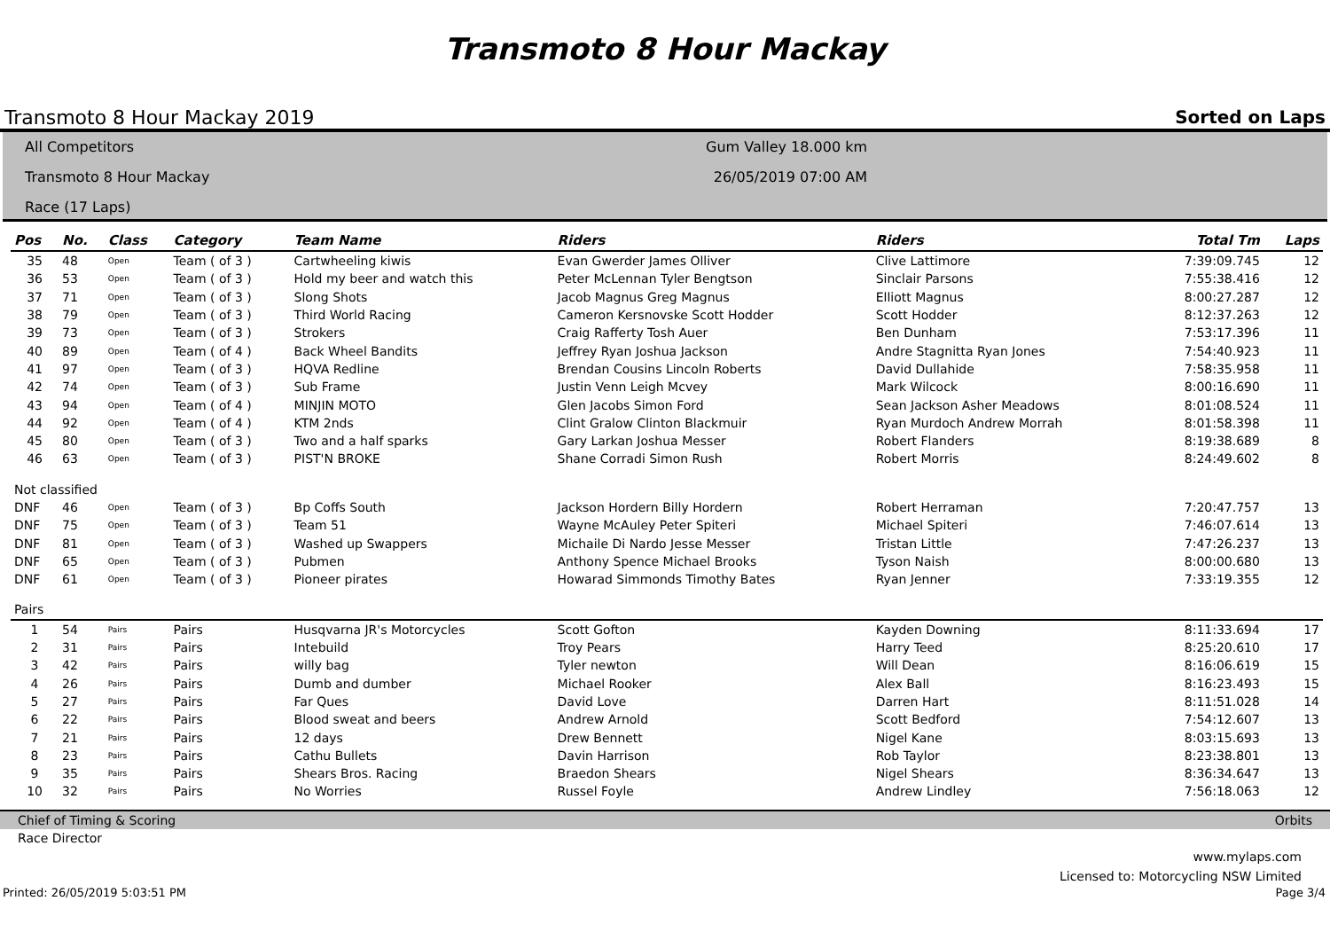Transmoto 8 Hour Mackay
Transmoto 8 Hour Mackay 2019 Sorted on Laps
All Competitors
Transmoto 8 Hour Mackay
Race (17 Laps)
Gum Valley 18.000 km
26/05/2019 07:00 AM
| Pos | No. | Class | Category | Team Name | Riders | Riders | Total Tm | Laps |
| --- | --- | --- | --- | --- | --- | --- | --- | --- |
| 35 | 48 | Open | Team ( of 3 ) | Cartwheeling kiwis | Evan Gwerder James Olliver | Clive Lattimore | 7:39:09.745 | 12 |
| 36 | 53 | Open | Team ( of 3 ) | Hold my beer and watch this | Peter McLennan Tyler Bengtson | Sinclair Parsons | 7:55:38.416 | 12 |
| 37 | 71 | Open | Team ( of 3 ) | Slong Shots | Jacob Magnus Greg Magnus | Elliott Magnus | 8:00:27.287 | 12 |
| 38 | 79 | Open | Team ( of 3 ) | Third World Racing | Cameron Kersnovske Scott Hodder | Scott Hodder | 8:12:37.263 | 12 |
| 39 | 73 | Open | Team ( of 3 ) | Strokers | Craig Rafferty Tosh Auer | Ben Dunham | 7:53:17.396 | 11 |
| 40 | 89 | Open | Team ( of 4 ) | Back Wheel Bandits | Jeffrey Ryan Joshua Jackson | Andre Stagnitta Ryan Jones | 7:54:40.923 | 11 |
| 41 | 97 | Open | Team ( of 3 ) | HQVA Redline | Brendan Cousins Lincoln Roberts | David Dullahide | 7:58:35.958 | 11 |
| 42 | 74 | Open | Team ( of 3 ) | Sub Frame | Justin Venn Leigh Mcvey | Mark Wilcock | 8:00:16.690 | 11 |
| 43 | 94 | Open | Team ( of 4 ) | MINJIN MOTO | Glen Jacobs Simon Ford | Sean Jackson Asher Meadows | 8:01:08.524 | 11 |
| 44 | 92 | Open | Team ( of 4 ) | KTM 2nds | Clint Gralow Clinton Blackmuir | Ryan Murdoch Andrew Morrah | 8:01:58.398 | 11 |
| 45 | 80 | Open | Team ( of 3 ) | Two and a half sparks | Gary Larkan Joshua Messer | Robert Flanders | 8:19:38.689 | 8 |
| 46 | 63 | Open | Team ( of 3 ) | PIST'N BROKE | Shane Corradi Simon Rush | Robert Morris | 8:24:49.602 | 8 |
| Not classified | | | | | | | | |
| DNF | 46 | Open | Team ( of 3 ) | Bp Coffs South | Jackson Hordern Billy Hordern | Robert Herraman | 7:20:47.757 | 13 |
| DNF | 75 | Open | Team ( of 3 ) | Team 51 | Wayne McAuley Peter Spiteri | Michael Spiteri | 7:46:07.614 | 13 |
| DNF | 81 | Open | Team ( of 3 ) | Washed up Swappers | Michaile Di Nardo Jesse Messer | Tristan Little | 7:47:26.237 | 13 |
| DNF | 65 | Open | Team ( of 3 ) | Pubmen | Anthony Spence Michael Brooks | Tyson Naish | 8:00:00.680 | 13 |
| DNF | 61 | Open | Team ( of 3 ) | Pioneer pirates | Howarad Simmonds Timothy Bates | Ryan Jenner | 7:33:19.355 | 12 |
| Pairs | | | | | | | | |
| 1 | 54 | Pairs | Pairs | Husqvarna JR's Motorcycles | Scott Gofton | Kayden Downing | 8:11:33.694 | 17 |
| 2 | 31 | Pairs | Pairs | Intebuild | Troy Pears | Harry Teed | 8:25:20.610 | 17 |
| 3 | 42 | Pairs | Pairs | willy bag | Tyler newton | Will Dean | 8:16:06.619 | 15 |
| 4 | 26 | Pairs | Pairs | Dumb and dumber | Michael Rooker | Alex Ball | 8:16:23.493 | 15 |
| 5 | 27 | Pairs | Pairs | Far Ques | David Love | Darren Hart | 8:11:51.028 | 14 |
| 6 | 22 | Pairs | Pairs | Blood sweat and beers | Andrew Arnold | Scott Bedford | 7:54:12.607 | 13 |
| 7 | 21 | Pairs | Pairs | 12 days | Drew Bennett | Nigel Kane | 8:03:15.693 | 13 |
| 8 | 23 | Pairs | Pairs | Cathu Bullets | Davin Harrison | Rob Taylor | 8:23:38.801 | 13 |
| 9 | 35 | Pairs | Pairs | Shears Bros. Racing | Braedon Shears | Nigel Shears | 8:36:34.647 | 13 |
| 10 | 32 | Pairs | Pairs | No Worries | Russel Foyle | Andrew Lindley | 7:56:18.063 | 12 |
Chief of Timing & Scoring Orbits
Race Director
www.mylaps.com
Licensed to: Motorcycling NSW Limited
Printed: 26/05/2019 5:03:51 PM Page 3/4